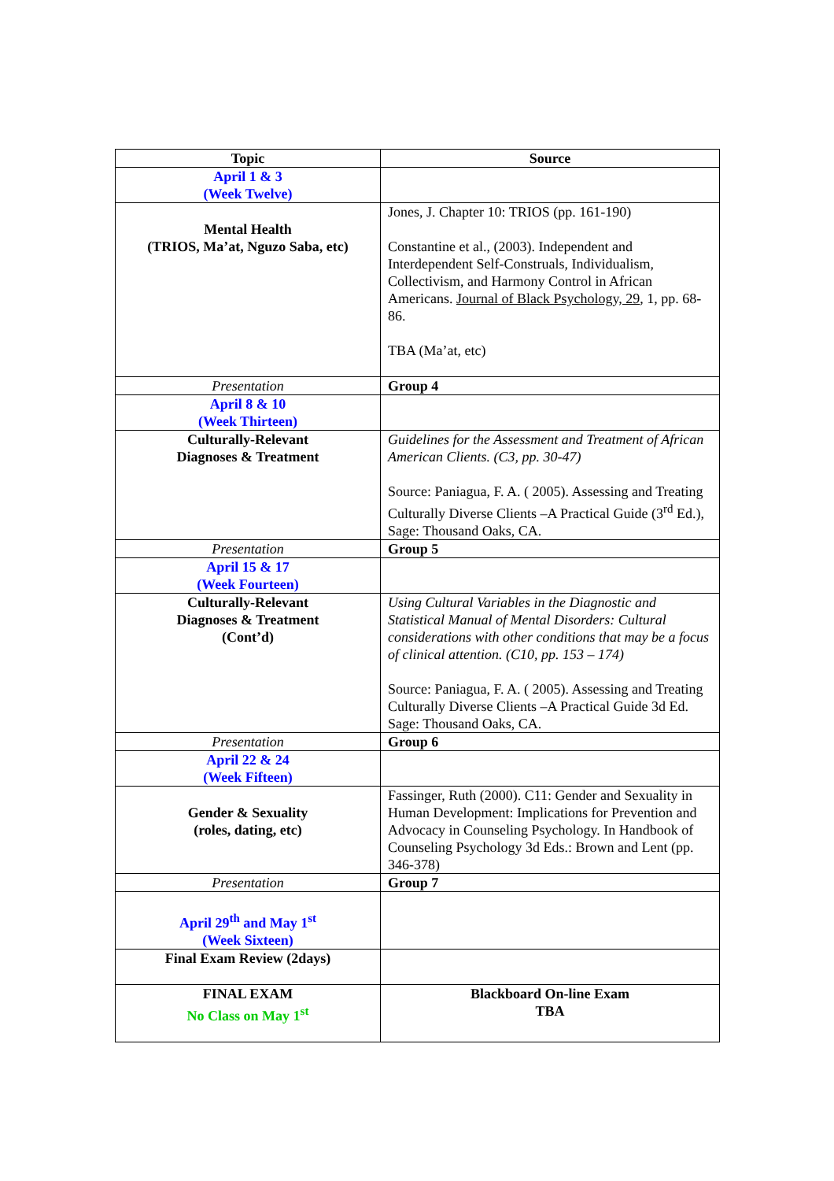| Topic | Source |
| --- | --- |
| April 1 & 3 (Week Twelve) | |
| Mental Health (TRIOS, Ma’at, Nguzo Saba, etc) | Jones, J. Chapter 10: TRIOS (pp. 161-190) Constantine et al., (2003). Independent and Interdependent Self-Construals, Individualism, Collectivism, and Harmony Control in African Americans. Journal of Black Psychology, 29 , 1, pp. 68-86. TBA (Ma’at, etc) |
| Presentation | Group 4 |
| April 8 & 10 (Week Thirteen) | |
| Culturally-Relevant Diagnoses & Treatment | Guidelines for the Assessment and Treatment of African American Clients. (C3, pp. 30-47) Source: Paniagua, F. A. ( 2005). Assessing and Treating Culturally Diverse Clients –A Practical Guide (3<sup>rd</sup> Ed.), Sage: Thousand Oaks, CA. |
| Presentation | Group 5 |
| April 15 & 17 (Week Fourteen) | |
| Culturally-Relevant Diagnoses & Treatment (Cont’d) | Using Cultural Variables in the Diagnostic and Statistical Manual of Mental Disorders: Cultural considerations with other conditions that may be a focus of clinical attention. (C10, pp. 153 – 174) Source: Paniagua, F. A. ( 2005). Assessing and Treating Culturally Diverse Clients –A Practical Guide 3d Ed. Sage: Thousand Oaks, CA. |
| Presentation | Group 6 |
| April 22 & 24 (Week Fifteen) | |
| Gender & Sexuality (roles, dating, etc) | Fassinger, Ruth (2000). C11: Gender and Sexuality in Human Development: Implications for Prevention and Advocacy in Counseling Psychology. In Handbook of Counseling Psychology 3d Eds.: Brown and Lent (pp. 346-378) |
| Presentation | Group 7 |
| April 29<sup>th</sup> and May 1<sup>st</sup> (Week Sixteen) | |
| Final Exam Review (2days) | |
| FINAL EXAM No Class on May 1<sup>st</sup> | Blackboard On-line Exam TBA |